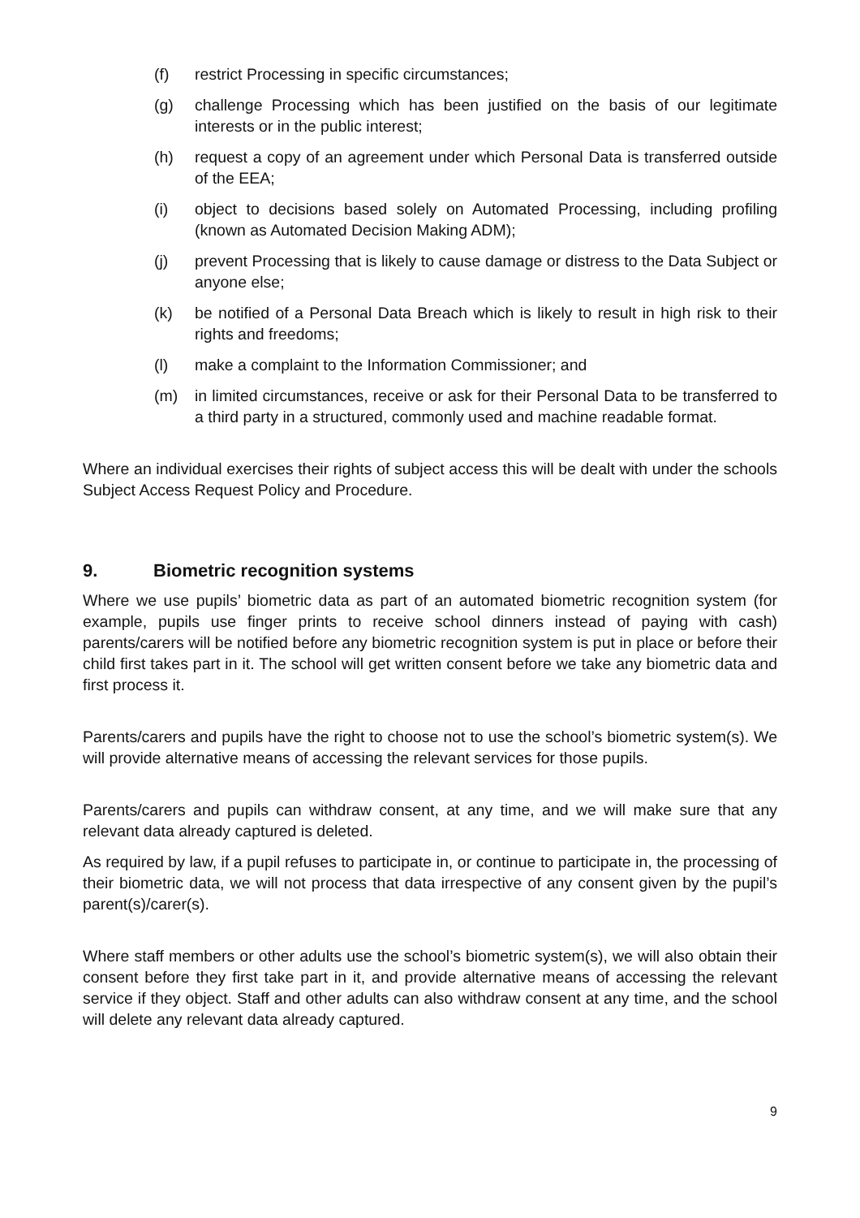(f) restrict Processing in specific circumstances;
(g) challenge Processing which has been justified on the basis of our legitimate interests or in the public interest;
(h) request a copy of an agreement under which Personal Data is transferred outside of the EEA;
(i) object to decisions based solely on Automated Processing, including profiling (known as Automated Decision Making ADM);
(j) prevent Processing that is likely to cause damage or distress to the Data Subject or anyone else;
(k) be notified of a Personal Data Breach which is likely to result in high risk to their rights and freedoms;
(l) make a complaint to the Information Commissioner; and
(m) in limited circumstances, receive or ask for their Personal Data to be transferred to a third party in a structured, commonly used and machine readable format.
Where an individual exercises their rights of subject access this will be dealt with under the schools Subject Access Request Policy and Procedure.
9. Biometric recognition systems
Where we use pupils’ biometric data as part of an automated biometric recognition system (for example, pupils use finger prints to receive school dinners instead of paying with cash) parents/carers will be notified before any biometric recognition system is put in place or before their child first takes part in it. The school will get written consent before we take any biometric data and first process it.
Parents/carers and pupils have the right to choose not to use the school’s biometric system(s). We will provide alternative means of accessing the relevant services for those pupils.
Parents/carers and pupils can withdraw consent, at any time, and we will make sure that any relevant data already captured is deleted.
As required by law, if a pupil refuses to participate in, or continue to participate in, the processing of their biometric data, we will not process that data irrespective of any consent given by the pupil’s parent(s)/carer(s).
Where staff members or other adults use the school’s biometric system(s), we will also obtain their consent before they first take part in it, and provide alternative means of accessing the relevant service if they object. Staff and other adults can also withdraw consent at any time, and the school will delete any relevant data already captured.
9